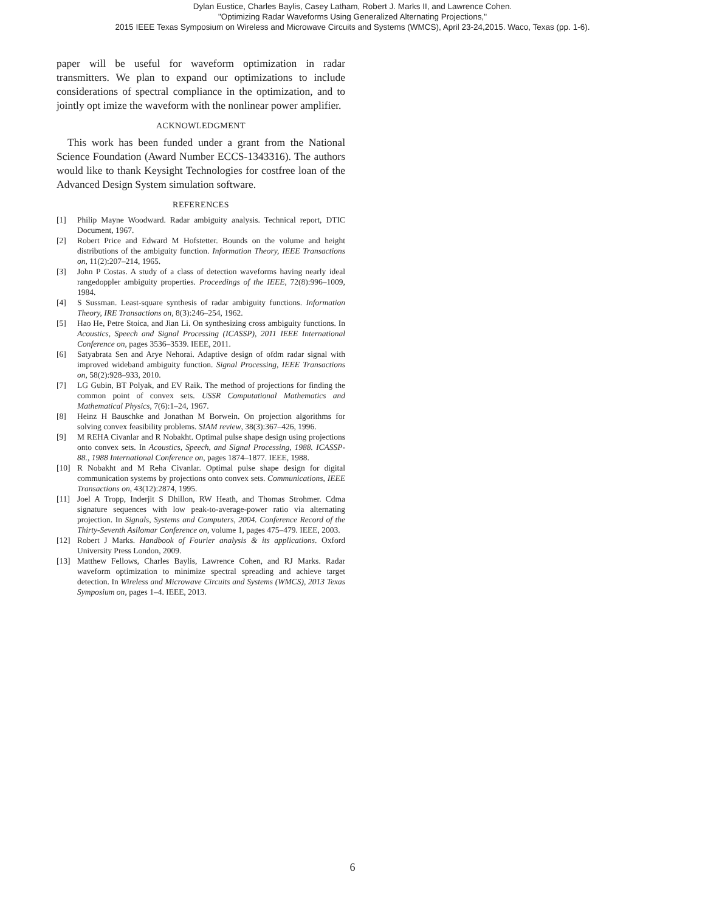Dylan Eustice, Charles Baylis, Casey Latham, Robert J. Marks II, and Lawrence Cohen.
"Optimizing Radar Waveforms Using Generalized Alternating Projections,"
2015 IEEE Texas Symposium on Wireless and Microwave Circuits and Systems (WMCS), April 23-24,2015. Waco, Texas (pp. 1-6).
paper will be useful for waveform optimization in radar transmitters. We plan to expand our optimizations to include considerations of spectral compliance in the optimization, and to jointly opt imize the waveform with the nonlinear power amplifier.
ACKNOWLEDGMENT
This work has been funded under a grant from the National Science Foundation (Award Number ECCS-1343316). The authors would like to thank Keysight Technologies for costfree loan of the Advanced Design System simulation software.
REFERENCES
[1] Philip Mayne Woodward. Radar ambiguity analysis. Technical report, DTIC Document, 1967.
[2] Robert Price and Edward M Hofstetter. Bounds on the volume and height distributions of the ambiguity function. Information Theory, IEEE Transactions on, 11(2):207–214, 1965.
[3] John P Costas. A study of a class of detection waveforms having nearly ideal rangedoppler ambiguity properties. Proceedings of the IEEE, 72(8):996–1009, 1984.
[4] S Sussman. Least-square synthesis of radar ambiguity functions. Information Theory, IRE Transactions on, 8(3):246–254, 1962.
[5] Hao He, Petre Stoica, and Jian Li. On synthesizing cross ambiguity functions. In Acoustics, Speech and Signal Processing (ICASSP), 2011 IEEE International Conference on, pages 3536–3539. IEEE, 2011.
[6] Satyabrata Sen and Arye Nehorai. Adaptive design of ofdm radar signal with improved wideband ambiguity function. Signal Processing, IEEE Transactions on, 58(2):928–933, 2010.
[7] LG Gubin, BT Polyak, and EV Raik. The method of projections for finding the common point of convex sets. USSR Computational Mathematics and Mathematical Physics, 7(6):1–24, 1967.
[8] Heinz H Bauschke and Jonathan M Borwein. On projection algorithms for solving convex feasibility problems. SIAM review, 38(3):367–426, 1996.
[9] M REHA Civanlar and R Nobakht. Optimal pulse shape design using projections onto convex sets. In Acoustics, Speech, and Signal Processing, 1988. ICASSP-88., 1988 International Conference on, pages 1874–1877. IEEE, 1988.
[10] R Nobakht and M Reha Civanlar. Optimal pulse shape design for digital communication systems by projections onto convex sets. Communications, IEEE Transactions on, 43(12):2874, 1995.
[11] Joel A Tropp, Inderjit S Dhillon, RW Heath, and Thomas Strohmer. Cdma signature sequences with low peak-to-average-power ratio via alternating projection. In Signals, Systems and Computers, 2004. Conference Record of the Thirty-Seventh Asilomar Conference on, volume 1, pages 475–479. IEEE, 2003.
[12] Robert J Marks. Handbook of Fourier analysis & its applications. Oxford University Press London, 2009.
[13] Matthew Fellows, Charles Baylis, Lawrence Cohen, and RJ Marks. Radar waveform optimization to minimize spectral spreading and achieve target detection. In Wireless and Microwave Circuits and Systems (WMCS), 2013 Texas Symposium on, pages 1–4. IEEE, 2013.
6